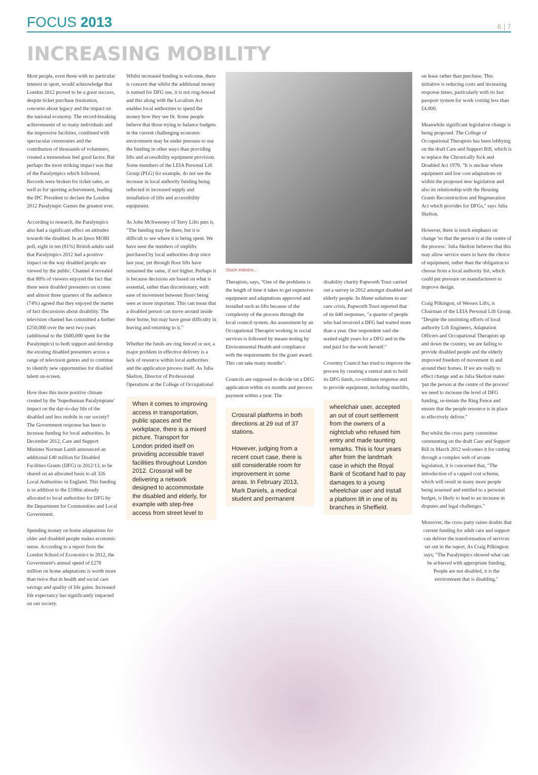FOCUS 2013 6 | 7
INCREASING MOBILITY
Most people, even those with no particular interest in sport, would acknowledge that London 2012 proved to be a great success, despite ticket purchase frustration, concerns about legacy and the impact on the national economy. The record-breaking achievements of so many individuals and the impressive facilities, combined with spectacular ceremonies and the contribution of thousands of volunteers, created a tremendous feel good factor. But perhaps the most striking impact was that of the Paralympics which followed. Records were broken for ticket sales, as well as for sporting achievement, leading the IPC President to declare the London 2012 Paralympic Games the greatest ever.
According to research, the Paralympics also had a significant effect on attitudes towards the disabled. In an Ipsos MORI poll, eight in ten (81%) British adults said that Paralympics 2012 had a positive impact on the way disabled people are viewed by the public. Channel 4 revealed that 80% of viewers enjoyed the fact that there were disabled presenters on screen and almost three quarters of the audience (74%) agreed that they enjoyed the matter of fact discussions about disability. The television channel has committed a further £250,000 over the next two years (additional to the £600,000 spent for the Paralympics) to both support and develop the existing disabled presenters across a range of television genres and to continue to identify new opportunities for disabled talent on-screen.
How does this more positive climate created by the 'Superhuman Paralympians' impact on the day-to-day life of the disabled and less mobile in our society? The Government response has been to increase funding for local authorities. In December 2012, Care and Support Minister Norman Lamb announced an additional £40 million for Disabled Facilities Grants (DFG) in 2012/13, to be shared on an allocated basis to all 326 Local Authorities in England. This funding is in addition to the £180m already allocated to local authorities for DFG by the Department for Communities and Local Government.
Spending money on home adaptations for older and disabled people makes economic sense. According to a report from the London School of Economics in 2012, the Government's annual spend of £270 million on home adaptations is worth more than twice that in health and social care savings and quality of life gains. Increased life expectancy has significantly impacted on our society.
Whilst increased funding is welcome, there is concern that whilst the additional money is named for DFG use, it is not ring-fenced and this along with the Localism Act enables local authorities to spend the money how they see fit. Some people believe that those trying to balance budgets in the current challenging economic environment may be under pressure to use the funding in other ways than providing lifts and accessibility equipment provision. Some members of the LEIA Personal Lift Group (PLG) for example, do not see the increase in local authority funding being reflected in increased supply and installation of lifts and accessibility equipment.
As John McSweeney of Terry Lifts puts it, "The funding may be there, but it is difficult to see where it is being spent. We have seen the numbers of steplifts purchased by local authorities drop since last year, yet through floor lifts have remained the same, if not higher. Perhaps it is because decisions are based on what is essential, rather than discretionary, with ease of movement between floors being seen as more important. This can mean that a disabled person can move around inside their home, but may have great difficulty in leaving and returning to it."
Whether the funds are ring fenced or not, a major problem in effective delivery is a lack of resource within local authorities and the application process itself. As Julia Skelton, Director of Professional Operations at the College of Occupational
When it comes to improving access in transportation, public spaces and the workplace, there is a mixed picture. Transport for London prided itself on providing accessible travel facilities throughout London 2012. Crossrail will be delivering a network designed to accommodate the disabled and elderly, for example with step-free access from street level to
Stuck indoors...
Therapists, says, "One of the problems is the length of time it takes to get expensive equipment and adaptations approved and installed such as lifts because of the complexity of the process through the local council system. An assessment by an Occupational Therapist working in social services is followed by means testing by Environmental Health and compliance with the requirements for the grant award. This can take many months".
Councils are supposed to decide on a DFG application within six months and process payment within a year. The
Crossrail platforms in both directions at 29 out of 37 stations.
However, judging from a recent court case, there is still considerable room for improvement in some areas. In February 2013, Mark Daniels, a medical student and permanent
disability charity Papworth Trust carried out a survey in 2012 amongst disabled and elderly people. In Home solutions to our care crisis, Papworth Trust reported that of its 640 responses, "a quarter of people who had received a DFG had waited more than a year. One respondent said she waited eight years for a DFG and in the end paid for the work herself."
Coventry Council has tried to improve the process by creating a central unit to hold its DFG funds, co-ordinate response and to provide equipment, including stairlifts,
wheelchair user, accepted an out of court settlement from the owners of a nightclub who refused him entry and made taunting remarks. This is four years after from the landmark case in which the Royal Bank of Scotland had to pay damages to a young wheelchair user and install a platform lift in one of its branches in Sheffield.
on lease rather than purchase. This initiative is reducing costs and increasing response times, particularly with its fast passport system for work costing less than £4,000.
Meanwhile significant legislative change is being proposed. The College of Occupational Therapists has been lobbying on the draft Care and Support Bill, which is to replace the Chronically Sick and Disabled Act 1970. "It is unclear where equipment and low cost adaptations sit within the proposed new legislation and also its relationship with the Housing Grants Reconstruction and Regeneration Act which provides for DFGs," says Julia Skelton.
However, there is much emphasis on change 'so that the person is at the centre of the process.' Julia Skelton believes that this may allow service users to have the choice of equipment, rather than the obligation to choose from a local authority list, which could put pressure on manufacturers to improve design.
Craig Pilkingon, of Wessex Lifts, is Chairman of the LEIA Personal Lift Group. "Despite the unstinting efforts of local authority Lift Engineers, Adaptation Officers and Occupational Therapists up and down the country, we are failing to provide disabled people and the elderly improved freedom of movement in and around their homes. If we are really to effect change and as Julia Skelton states 'put the person at the centre of the process' we need to increase the level of DFG funding, re-instate the Ring Fence and ensure that the people resource is in place to effectively deliver."
But whilst the cross party committee commenting on the draft Care and Support Bill in March 2012 welcomes it for cutting through a complex web of arcane legislation, it is concerned that, "The introduction of a capped cost scheme, which will result in many more people being assessed and entitled to a personal budget, is likely to lead to an increase in disputes and legal challenges."
Moreover, the cross party raises doubts that current funding for adult care and support can deliver the transformation of services set out in the report. As Craig Pilkington says, "The Paralympics showed what can be achieved with appropriate funding. People are not disabled, it is the environment that is disabling."